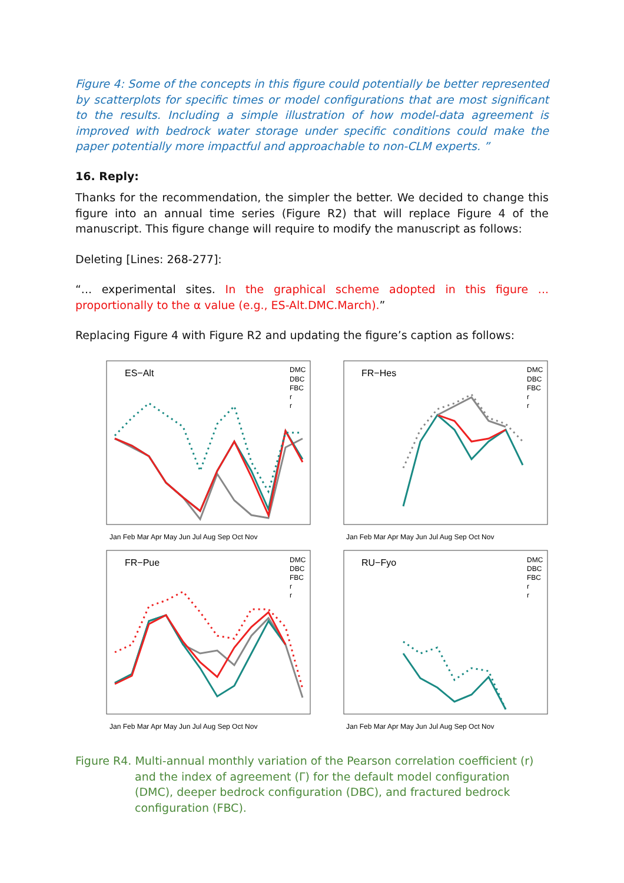Figure 4: Some of the concepts in this figure could potentially be better represented by scatterplots for specific times or model configurations that are most significant to the results. Including a simple illustration of how model-data agreement is improved with bedrock water storage under specific conditions could make the paper potentially more impactful and approachable to non-CLM experts. ”
16. Reply:
Thanks for the recommendation, the simpler the better. We decided to change this figure into an annual time series (Figure R2) that will replace Figure 4 of the manuscript. This figure change will require to modify the manuscript as follows:
Deleting [Lines: 268-277]:
“... experimental sites. In the graphical scheme adopted in this figure ... proportionally to the α value (e.g., ES-Alt.DMC.March).”
Replacing Figure 4 with Figure R2 and updating the figure’s caption as follows:
ES−Alt
DMC
DBC
FBC
r
r
Jan Feb Mar Apr May Jun Jul Aug Sep Oct Nov
FR−Hes
DMC
DBC
FBC
r
r
Jan Feb Mar Apr May Jun Jul Aug Sep Oct Nov
FR−Pue
DMC
DBC
FBC
r
r
Jan Feb Mar Apr May Jun Jul Aug Sep Oct Nov
RU−Fyo
DMC
DBC
FBC
r
r
Jan Feb Mar Apr May Jun Jul Aug Sep Oct Nov
Figure R4. Multi-annual monthly variation of the Pearson correlation coefficient (r) and the index of agreement (Γ) for the default model configuration (DMC), deeper bedrock configuration (DBC), and fractured bedrock configuration (FBC).